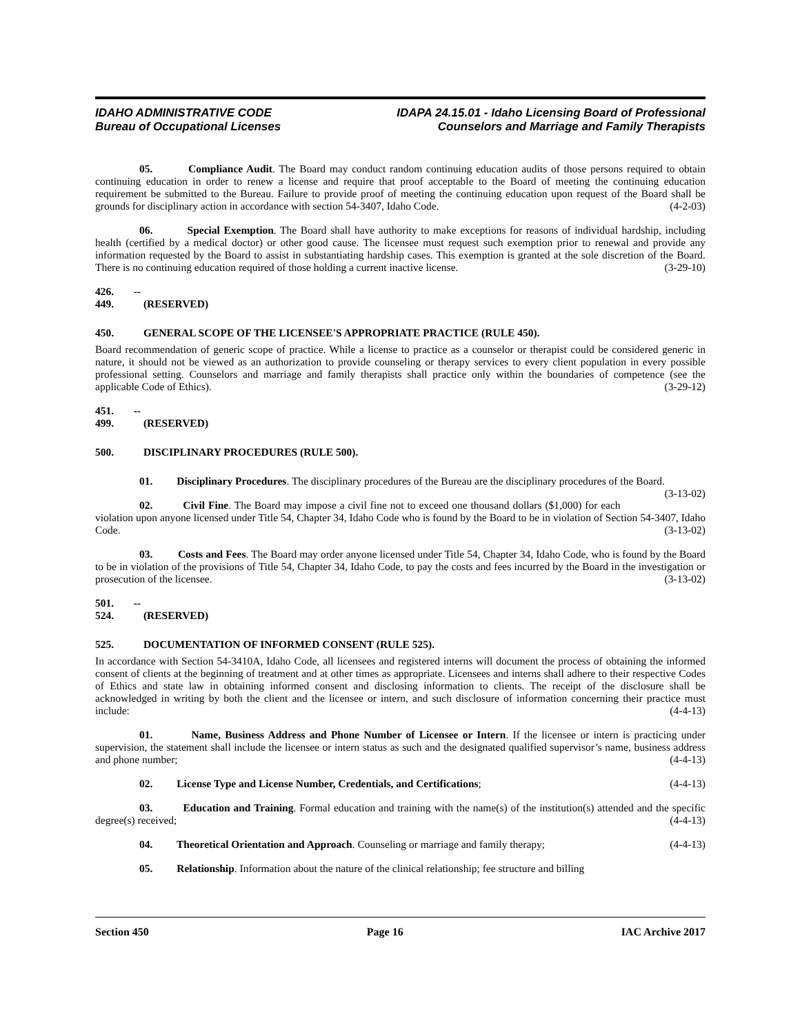IDAHO ADMINISTRATIVE CODE
Bureau of Occupational Licenses
IDAPA 24.15.01 - Idaho Licensing Board of Professional
Counselors and Marriage and Family Therapists
05. Compliance Audit. The Board may conduct random continuing education audits of those persons required to obtain continuing education in order to renew a license and require that proof acceptable to the Board of meeting the continuing education requirement be submitted to the Bureau. Failure to provide proof of meeting the continuing education upon request of the Board shall be grounds for disciplinary action in accordance with section 54-3407, Idaho Code. (4-2-03)
06. Special Exemption. The Board shall have authority to make exceptions for reasons of individual hardship, including health (certified by a medical doctor) or other good cause. The licensee must request such exemption prior to renewal and provide any information requested by the Board to assist in substantiating hardship cases. This exemption is granted at the sole discretion of the Board. There is no continuing education required of those holding a current inactive license. (3-29-10)
426. -- 449. (RESERVED)
450. GENERAL SCOPE OF THE LICENSEE'S APPROPRIATE PRACTICE (RULE 450).
Board recommendation of generic scope of practice. While a license to practice as a counselor or therapist could be considered generic in nature, it should not be viewed as an authorization to provide counseling or therapy services to every client population in every possible professional setting. Counselors and marriage and family therapists shall practice only within the boundaries of competence (see the applicable Code of Ethics). (3-29-12)
451. -- 499. (RESERVED)
500. DISCIPLINARY PROCEDURES (RULE 500).
01. Disciplinary Procedures. The disciplinary procedures of the Bureau are the disciplinary procedures of the Board. (3-13-02)
02. Civil Fine. The Board may impose a civil fine not to exceed one thousand dollars ($1,000) for each violation upon anyone licensed under Title 54, Chapter 34, Idaho Code who is found by the Board to be in violation of Section 54-3407, Idaho Code. (3-13-02)
03. Costs and Fees. The Board may order anyone licensed under Title 54, Chapter 34, Idaho Code, who is found by the Board to be in violation of the provisions of Title 54, Chapter 34, Idaho Code, to pay the costs and fees incurred by the Board in the investigation or prosecution of the licensee. (3-13-02)
501. -- 524. (RESERVED)
525. DOCUMENTATION OF INFORMED CONSENT (RULE 525).
In accordance with Section 54-3410A, Idaho Code, all licensees and registered interns will document the process of obtaining the informed consent of clients at the beginning of treatment and at other times as appropriate. Licensees and interns shall adhere to their respective Codes of Ethics and state law in obtaining informed consent and disclosing information to clients. The receipt of the disclosure shall be acknowledged in writing by both the client and the licensee or intern, and such disclosure of information concerning their practice must include: (4-4-13)
01. Name, Business Address and Phone Number of Licensee or Intern. If the licensee or intern is practicing under supervision, the statement shall include the licensee or intern status as such and the designated qualified supervisor’s name, business address and phone number; (4-4-13)
02. License Type and License Number, Credentials, and Certifications; (4-4-13)
03. Education and Training. Formal education and training with the name(s) of the institution(s) attended and the specific degree(s) received; (4-4-13)
04. Theoretical Orientation and Approach. Counseling or marriage and family therapy; (4-4-13)
05. Relationship. Information about the nature of the clinical relationship; fee structure and billing
Section 450 Page 16 IAC Archive 2017